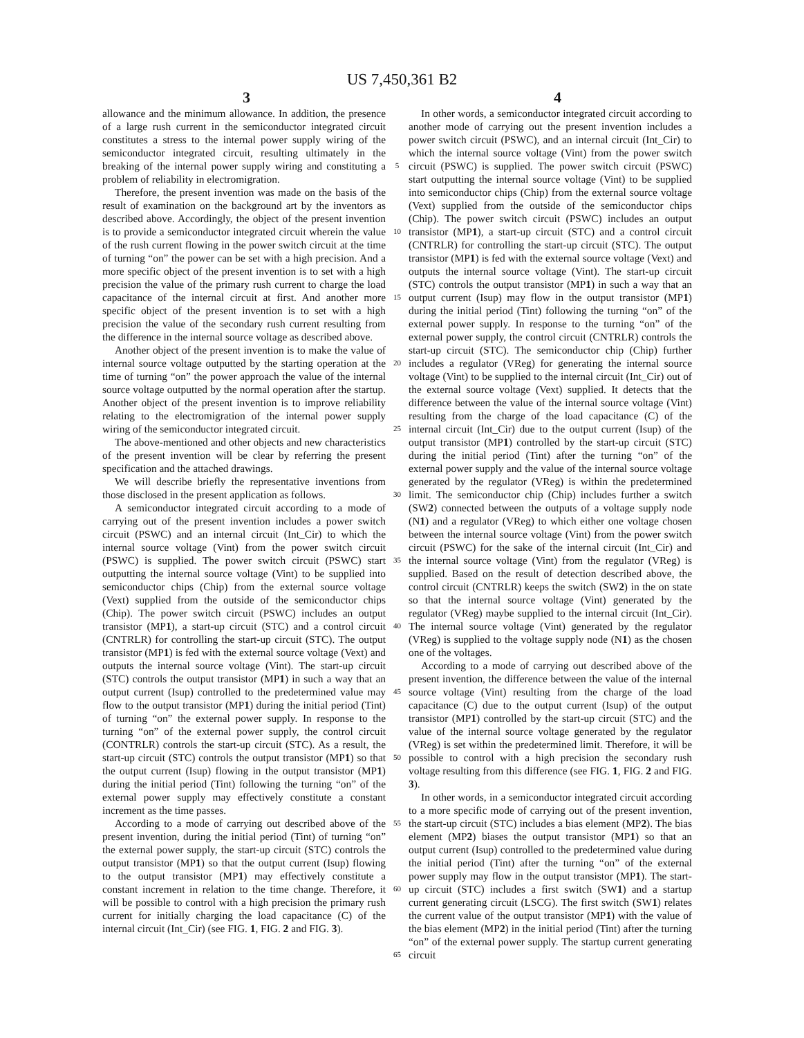US 7,450,361 B2
3 4
allowance and the minimum allowance. In addition, the presence of a large rush current in the semiconductor integrated circuit constitutes a stress to the internal power supply wiring of the semiconductor integrated circuit, resulting ultimately in the breaking of the internal power supply wiring and constituting a problem of reliability in electromigration.
Therefore, the present invention was made on the basis of the result of examination on the background art by the inventors as described above. Accordingly, the object of the present invention is to provide a semiconductor integrated circuit wherein the value of the rush current flowing in the power switch circuit at the time of turning “on” the power can be set with a high precision. And a more specific object of the present invention is to set with a high precision the value of the primary rush current to charge the load capacitance of the internal circuit at first. And another more specific object of the present invention is to set with a high precision the value of the secondary rush current resulting from the difference in the internal source voltage as described above.
Another object of the present invention is to make the value of internal source voltage outputted by the starting operation at the time of turning “on” the power approach the value of the internal source voltage outputted by the normal operation after the startup. Another object of the present invention is to improve reliability relating to the electromigration of the internal power supply wiring of the semiconductor integrated circuit.
The above-mentioned and other objects and new characteristics of the present invention will be clear by referring the present specification and the attached drawings.
We will describe briefly the representative inventions from those disclosed in the present application as follows.
A semiconductor integrated circuit according to a mode of carrying out of the present invention includes a power switch circuit (PSWC) and an internal circuit (Int_Cir) to which the internal source voltage (Vint) from the power switch circuit (PSWC) is supplied. The power switch circuit (PSWC) start outputting the internal source voltage (Vint) to be supplied into semiconductor chips (Chip) from the external source voltage (Vext) supplied from the outside of the semiconductor chips (Chip). The power switch circuit (PSWC) includes an output transistor (MP1), a start-up circuit (STC) and a control circuit (CNTRLR) for controlling the start-up circuit (STC). The output transistor (MP1) is fed with the external source voltage (Vext) and outputs the internal source voltage (Vint). The start-up circuit (STC) controls the output transistor (MP1) in such a way that an output current (Isup) controlled to the predetermined value may flow to the output transistor (MP1) during the initial period (Tint) of turning “on” the external power supply. In response to the turning “on” of the external power supply, the control circuit (CONTRLR) controls the start-up circuit (STC). As a result, the start-up circuit (STC) controls the output transistor (MP1) so that the output current (Isup) flowing in the output transistor (MP1) during the initial period (Tint) following the turning “on” of the external power supply may effectively constitute a constant increment as the time passes.
According to a mode of carrying out described above of the present invention, during the initial period (Tint) of turning “on” the external power supply, the start-up circuit (STC) controls the output transistor (MP1) so that the output current (Isup) flowing to the output transistor (MP1) may effectively constitute a constant increment in relation to the time change. Therefore, it will be possible to control with a high precision the primary rush current for initially charging the load capacitance (C) of the internal circuit (Int_Cir) (see FIG. 1, FIG. 2 and FIG. 3).
5
10
15
20
25
30
35
40
45
50
55
60
65
In other words, a semiconductor integrated circuit according to another mode of carrying out the present invention includes a power switch circuit (PSWC), and an internal circuit (Int_Cir) to which the internal source voltage (Vint) from the power switch circuit (PSWC) is supplied. The power switch circuit (PSWC) start outputting the internal source voltage (Vint) to be supplied into semiconductor chips (Chip) from the external source voltage (Vext) supplied from the outside of the semiconductor chips (Chip). The power switch circuit (PSWC) includes an output transistor (MP1), a start-up circuit (STC) and a control circuit (CNTRLR) for controlling the start-up circuit (STC). The output transistor (MP1) is fed with the external source voltage (Vext) and outputs the internal source voltage (Vint). The start-up circuit (STC) controls the output transistor (MP1) in such a way that an output current (Isup) may flow in the output transistor (MP1) during the initial period (Tint) following the turning “on” of the external power supply. In response to the turning “on” of the external power supply, the control circuit (CNTRLR) controls the start-up circuit (STC). The semiconductor chip (Chip) further includes a regulator (VReg) for generating the internal source voltage (Vint) to be supplied to the internal circuit (Int_Cir) out of the external source voltage (Vext) supplied. It detects that the difference between the value of the internal source voltage (Vint) resulting from the charge of the load capacitance (C) of the internal circuit (Int_Cir) due to the output current (Isup) of the output transistor (MP1) controlled by the start-up circuit (STC) during the initial period (Tint) after the turning “on” of the external power supply and the value of the internal source voltage generated by the regulator (VReg) is within the predetermined limit. The semiconductor chip (Chip) includes further a switch (SW2) connected between the outputs of a voltage supply node (N1) and a regulator (VReg) to which either one voltage chosen between the internal source voltage (Vint) from the power switch circuit (PSWC) for the sake of the internal circuit (Int_Cir) and the internal source voltage (Vint) from the regulator (VReg) is supplied. Based on the result of detection described above, the control circuit (CNTRLR) keeps the switch (SW2) in the on state so that the internal source voltage (Vint) generated by the regulator (VReg) maybe supplied to the internal circuit (Int_Cir). The internal source voltage (Vint) generated by the regulator (VReg) is supplied to the voltage supply node (N1) as the chosen one of the voltages.
According to a mode of carrying out described above of the present invention, the difference between the value of the internal source voltage (Vint) resulting from the charge of the load capacitance (C) due to the output current (Isup) of the output transistor (MP1) controlled by the start-up circuit (STC) and the value of the internal source voltage generated by the regulator (VReg) is set within the predetermined limit. Therefore, it will be possible to control with a high precision the secondary rush voltage resulting from this difference (see FIG. 1, FIG. 2 and FIG. 3).
In other words, in a semiconductor integrated circuit according to a more specific mode of carrying out of the present invention, the start-up circuit (STC) includes a bias element (MP2). The bias element (MP2) biases the output transistor (MP1) so that an output current (Isup) controlled to the predetermined value during the initial period (Tint) after the turning “on” of the external power supply may flow in the output transistor (MP1). The start-up circuit (STC) includes a first switch (SW1) and a startup current generating circuit (LSCG). The first switch (SW1) relates the current value of the output transistor (MP1) with the value of the bias element (MP2) in the initial period (Tint) after the turning “on” of the external power supply. The startup current generating circuit